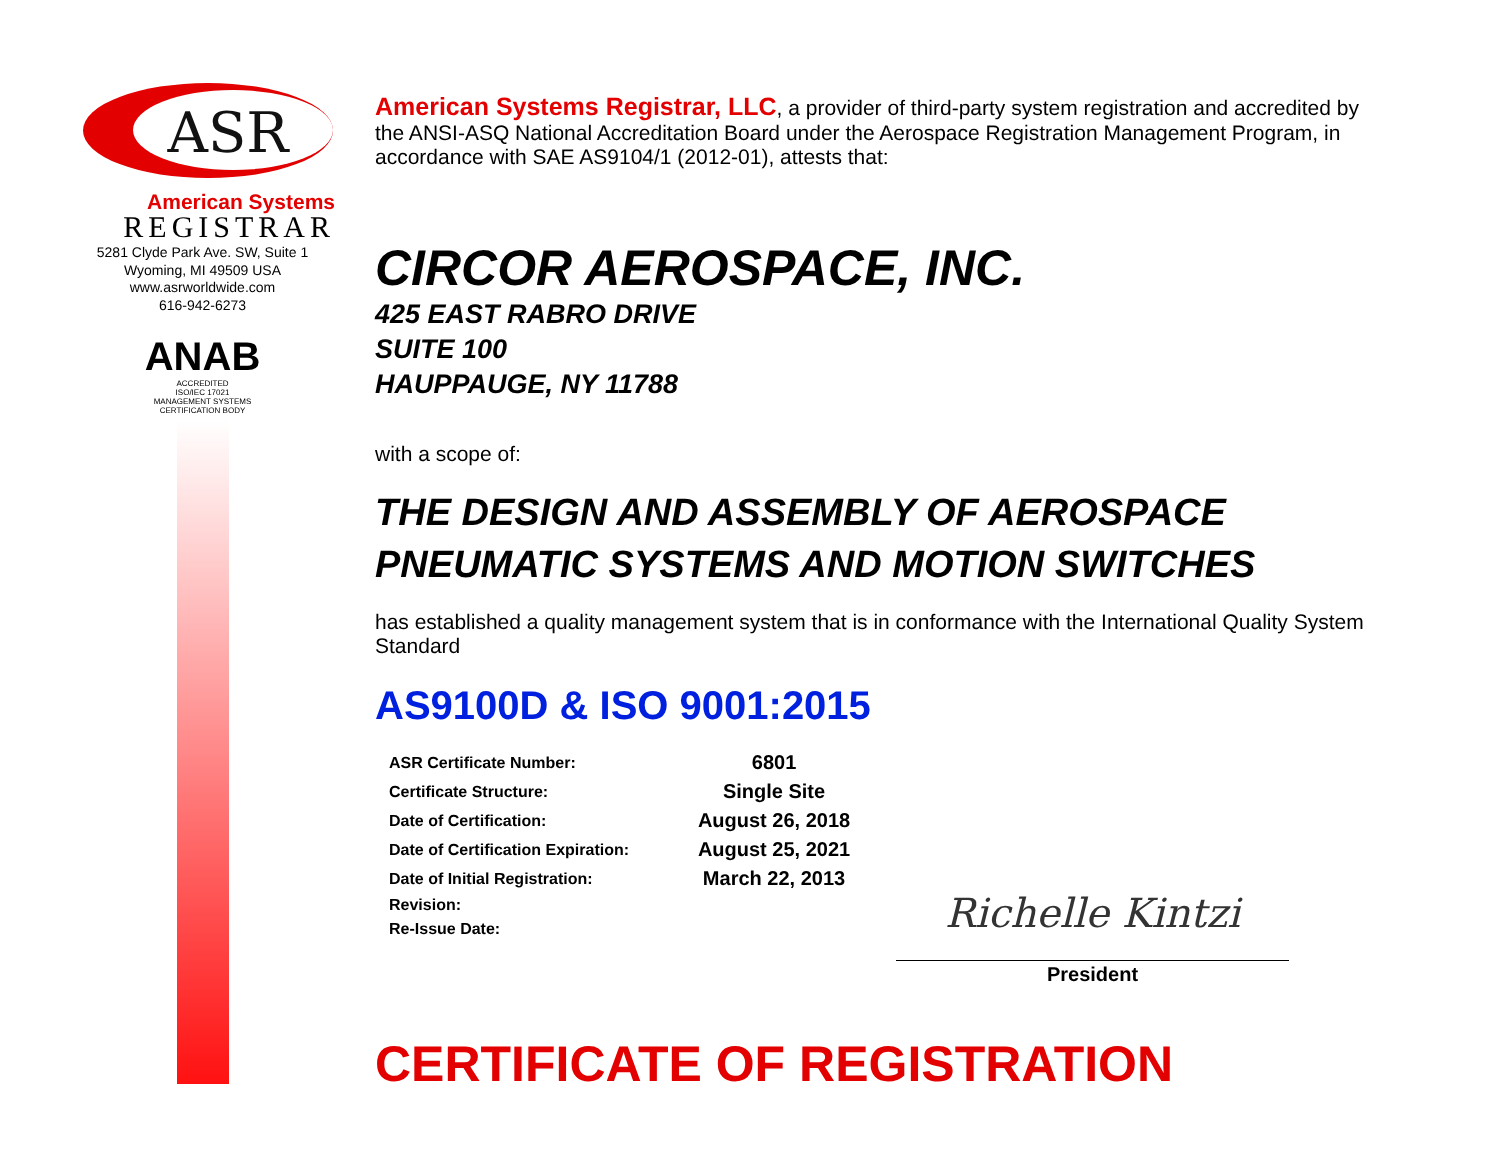ASR
American Systems
REGISTRAR
5281 Clyde Park Ave. SW, Suite 1
Wyoming, MI 49509 USA
www.asrworldwide.com
616-942-6273
ANAB
ACCREDITED
ISO/IEC 17021
MANAGEMENT SYSTEMS
CERTIFICATION BODY
American Systems Registrar, LLC, a provider of third-party system registration and accredited by the ANSI-ASQ National Accreditation Board under the Aerospace Registration Management Program, in accordance with SAE AS9104/1 (2012-01), attests that:
CIRCOR AEROSPACE, INC.
425 EAST RABRO DRIVE
SUITE 100
HAUPPAUGE, NY 11788
with a scope of:
THE DESIGN AND ASSEMBLY OF AEROSPACE
PNEUMATIC SYSTEMS AND MOTION SWITCHES
has established a quality management system that is in conformance with the International Quality System Standard
AS9100D & ISO 9001:2015
| ASR Certificate Number: | 6801 |
| Certificate Structure: | Single Site |
| Date of Certification: | August 26, 2018 |
| Date of Certification Expiration: | August 25, 2021 |
| Date of Initial Registration: | March 22, 2013 |
| Revision: | |
| Re-Issue Date: | |
Richelle Kintzi
President
CERTIFICATE OF REGISTRATION